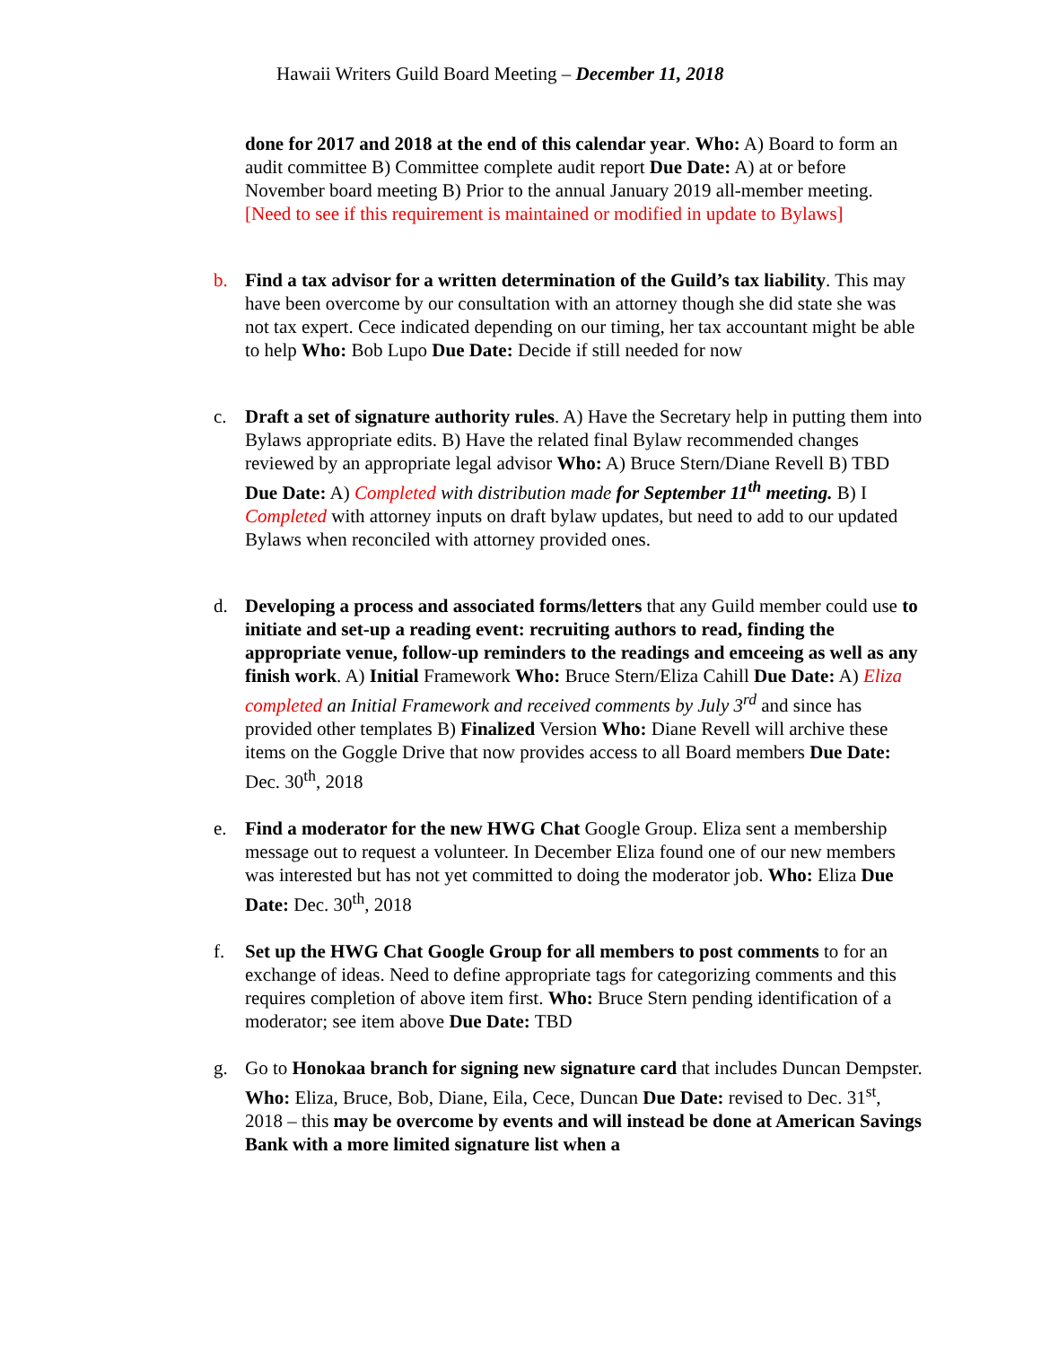Hawaii Writers Guild Board Meeting – December 11, 2018
done for 2017 and 2018 at the end of this calendar year. Who: A) Board to form an audit committee B) Committee complete audit report Due Date: A) at or before November board meeting B) Prior to the annual January 2019 all-member meeting. [Need to see if this requirement is maintained or modified in update to Bylaws]
b. Find a tax advisor for a written determination of the Guild’s tax liability. This may have been overcome by our consultation with an attorney though she did state she was not tax expert. Cece indicated depending on our timing, her tax accountant might be able to help Who: Bob Lupo Due Date: Decide if still needed for now
c. Draft a set of signature authority rules. A) Have the Secretary help in putting them into Bylaws appropriate edits. B) Have the related final Bylaw recommended changes reviewed by an appropriate legal advisor Who: A) Bruce Stern/Diane Revell B) TBD Due Date: A) Completed with distribution made for September 11<sup>th</sup> meeting. B) I Completed with attorney inputs on draft bylaw updates, but need to add to our updated Bylaws when reconciled with attorney provided ones.
d. Developing a process and associated forms/letters that any Guild member could use to initiate and set-up a reading event: recruiting authors to read, finding the appropriate venue, follow-up reminders to the readings and emceeing as well as any finish work. A) Initial Framework Who: Bruce Stern/Eliza Cahill Due Date: A) Eliza completed an Initial Framework and received comments by July 3<sup>rd</sup> and since has provided other templates B) Finalized Version Who: Diane Revell will archive these items on the Goggle Drive that now provides access to all Board members Due Date: Dec. 30<sup>th</sup>, 2018
e. Find a moderator for the new HWG Chat Google Group. Eliza sent a membership message out to request a volunteer. In December Eliza found one of our new members was interested but has not yet committed to doing the moderator job. Who: Eliza Due Date: Dec. 30<sup>th</sup>, 2018
f. Set up the HWG Chat Google Group for all members to post comments to for an exchange of ideas. Need to define appropriate tags for categorizing comments and this requires completion of above item first. Who: Bruce Stern pending identification of a moderator; see item above Due Date: TBD
g. Go to Honokaa branch for signing new signature card that includes Duncan Dempster. Who: Eliza, Bruce, Bob, Diane, Eila, Cece, Duncan Due Date: revised to Dec. 31<sup>st</sup>, 2018 – this may be overcome by events and will instead be done at American Savings Bank with a more limited signature list when a